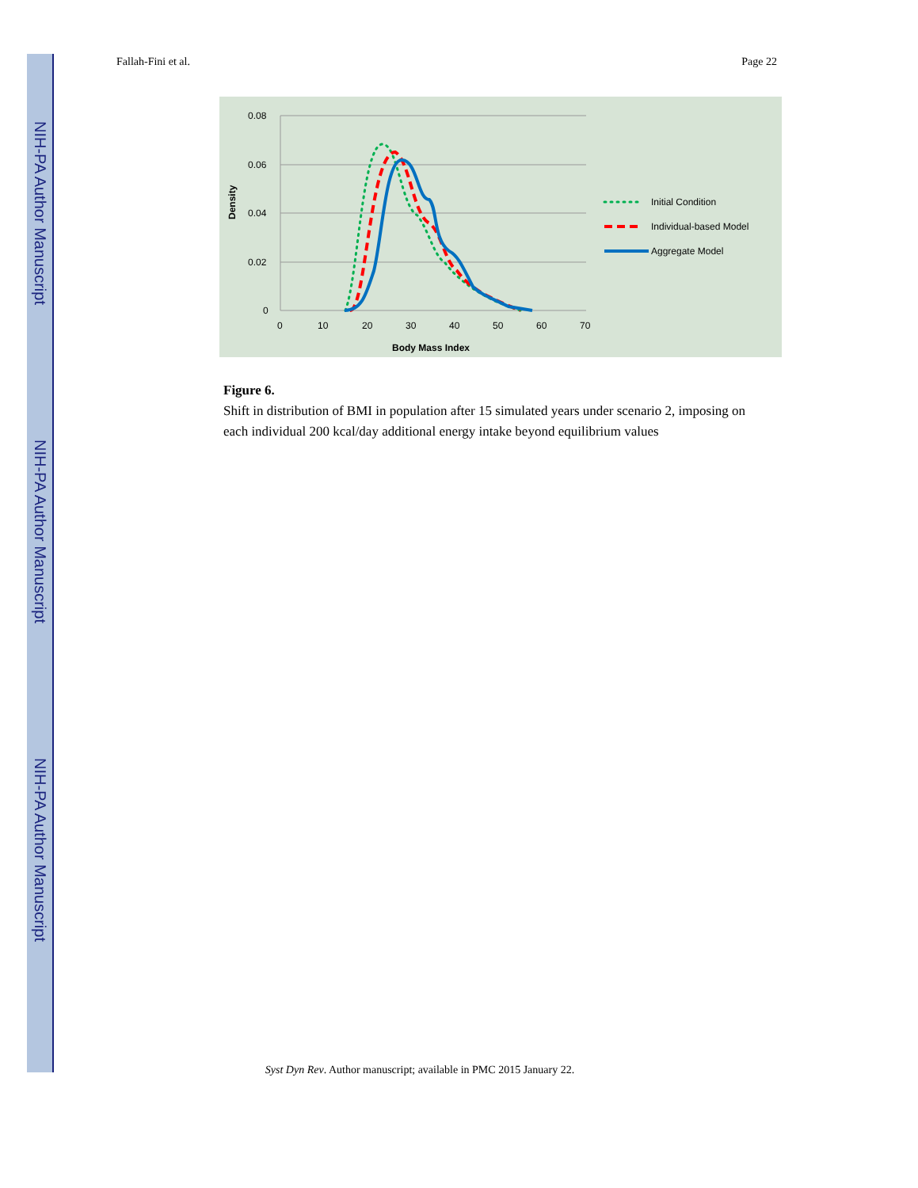NIH-PA Author Manuscript
NIH-PA Author Manuscript
NIH-PA Author Manuscript
Fallah-Fini et al. Page 22
0.08
0.06
0.04
0.02
0
0
10
20
30
40
50
60
70
Body Mass Index
Density
Initial Condition
Individual-based Model
Aggregate Model
Figure 6.
Shift in distribution of BMI in population after 15 simulated years under scenario 2, imposing on each individual 200 kcal/day additional energy intake beyond equilibrium values
Syst Dyn Rev. Author manuscript; available in PMC 2015 January 22.